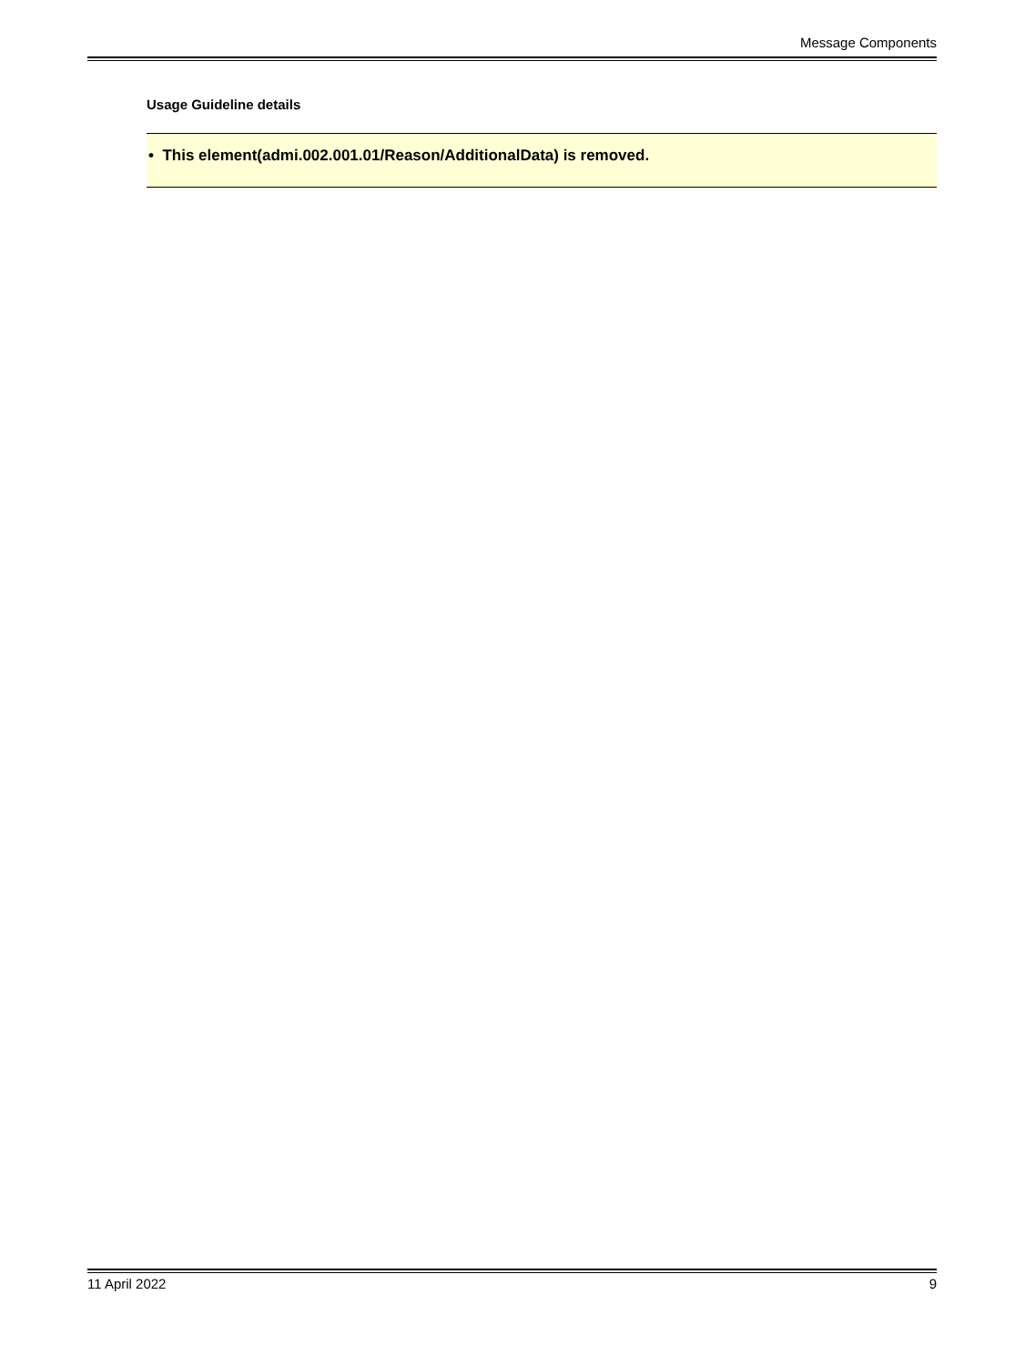Message Components
Usage Guideline details
• This element(admi.002.001.01/Reason/AdditionalData) is removed.
11 April 2022 9